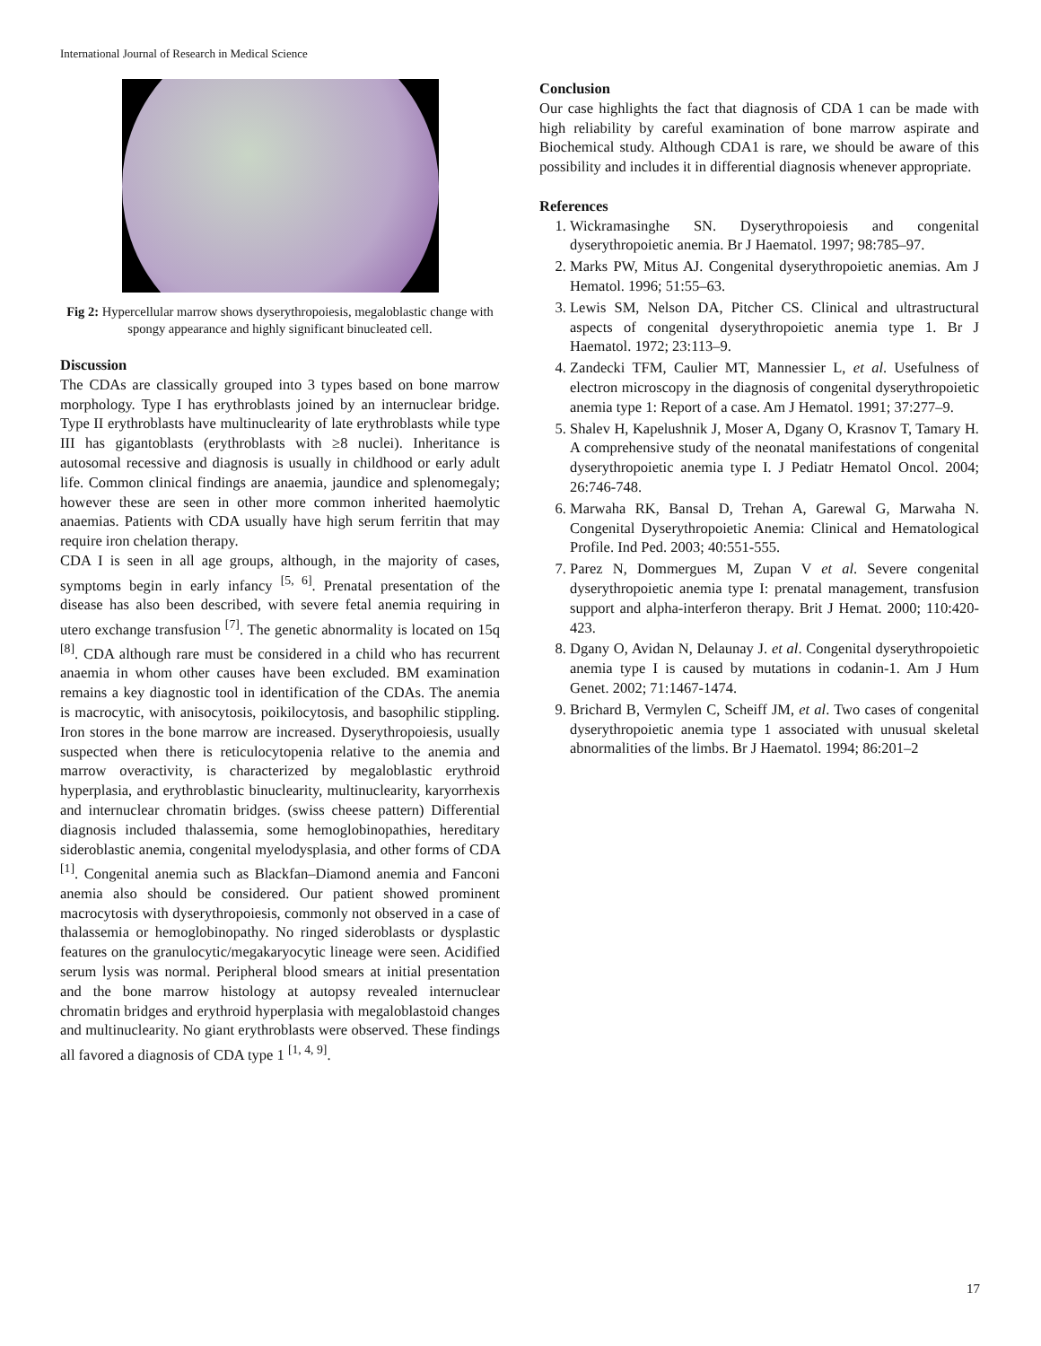International Journal of Research in Medical Science
Fig 2: Hypercellular marrow shows dyserythropoiesis, megaloblastic change with spongy appearance and highly significant binucleated cell.
Discussion
The CDAs are classically grouped into 3 types based on bone marrow morphology. Type I has erythroblasts joined by an internuclear bridge. Type II erythroblasts have multinuclearity of late erythroblasts while type III has gigantoblasts (erythroblasts with ≥8 nuclei). Inheritance is autosomal recessive and diagnosis is usually in childhood or early adult life. Common clinical findings are anaemia, jaundice and splenomegaly; however these are seen in other more common inherited haemolytic anaemias. Patients with CDA usually have high serum ferritin that may require iron chelation therapy.
CDA I is seen in all age groups, although, in the majority of cases, symptoms begin in early infancy <sup>[5, 6]</sup>. Prenatal presentation of the disease has also been described, with severe fetal anemia requiring in utero exchange transfusion <sup>[7]</sup>. The genetic abnormality is located on 15q <sup>[8]</sup>. CDA although rare must be considered in a child who has recurrent anaemia in whom other causes have been excluded. BM examination remains a key diagnostic tool in identification of the CDAs. The anemia is macrocytic, with anisocytosis, poikilocytosis, and basophilic stippling. Iron stores in the bone marrow are increased. Dyserythropoiesis, usually suspected when there is reticulocytopenia relative to the anemia and marrow overactivity, is characterized by megaloblastic erythroid hyperplasia, and erythroblastic binuclearity, multinuclearity, karyorrhexis and internuclear chromatin bridges. (swiss cheese pattern) Differential diagnosis included thalassemia, some hemoglobinopathies, hereditary sideroblastic anemia, congenital myelodysplasia, and other forms of CDA <sup>[1]</sup>. Congenital anemia such as Blackfan–Diamond anemia and Fanconi anemia also should be considered. Our patient showed prominent macrocytosis with dyserythropoiesis, commonly not observed in a case of thalassemia or hemoglobinopathy. No ringed sideroblasts or dysplastic features on the granulocytic/megakaryocytic lineage were seen. Acidified serum lysis was normal. Peripheral blood smears at initial presentation and the bone marrow histology at autopsy revealed internuclear chromatin bridges and erythroid hyperplasia with megaloblastoid changes and multinuclearity. No giant erythroblasts were observed. These findings all favored a diagnosis of CDA type 1 <sup>[1, 4, 9]</sup>.
Conclusion
Our case highlights the fact that diagnosis of CDA 1 can be made with high reliability by careful examination of bone marrow aspirate and Biochemical study. Although CDA1 is rare, we should be aware of this possibility and includes it in differential diagnosis whenever appropriate.
References
1. Wickramasinghe SN. Dyserythropoiesis and congenital dyserythropoietic anemia. Br J Haematol. 1997; 98:785–97.
2. Marks PW, Mitus AJ. Congenital dyserythropoietic anemias. Am J Hematol. 1996; 51:55–63.
3. Lewis SM, Nelson DA, Pitcher CS. Clinical and ultrastructural aspects of congenital dyserythropoietic anemia type 1. Br J Haematol. 1972; 23:113–9.
4. Zandecki TFM, Caulier MT, Mannessier L, et al. Usefulness of electron microscopy in the diagnosis of congenital dyserythropoietic anemia type 1: Report of a case. Am J Hematol. 1991; 37:277–9.
5. Shalev H, Kapelushnik J, Moser A, Dgany O, Krasnov T, Tamary H. A comprehensive study of the neonatal manifestations of congenital dyserythropoietic anemia type I. J Pediatr Hematol Oncol. 2004; 26:746-748.
6. Marwaha RK, Bansal D, Trehan A, Garewal G, Marwaha N. Congenital Dyserythropoietic Anemia: Clinical and Hematological Profile. Ind Ped. 2003; 40:551-555.
7. Parez N, Dommergues M, Zupan V et al. Severe congenital dyserythropoietic anemia type I: prenatal management, transfusion support and alpha-interferon therapy. Brit J Hemat. 2000; 110:420-423.
8. Dgany O, Avidan N, Delaunay J. et al. Congenital dyserythropoietic anemia type I is caused by mutations in codanin-1. Am J Hum Genet. 2002; 71:1467-1474.
9. Brichard B, Vermylen C, Scheiff JM, et al. Two cases of congenital dyserythropoietic anemia type 1 associated with unusual skeletal abnormalities of the limbs. Br J Haematol. 1994; 86:201–2
17